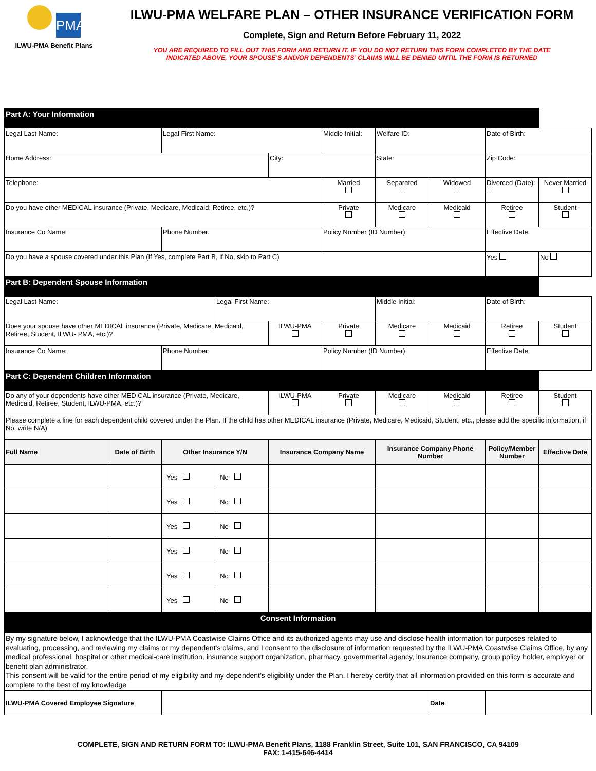PMA
ILWU-PMA Benefit Plans
ILWU-PMA WELFARE PLAN – OTHER INSURANCE VERIFICATION FORM
Complete, Sign and Return Before February 11, 2022
YOU ARE REQUIRED TO FILL OUT THIS FORM AND RETURN IT. IF YOU DO NOT RETURN THIS FORM COMPLETED BY THE DATE
INDICATED ABOVE, YOUR SPOUSE’S AND/OR DEPENDENTS’ CLAIMS WILL BE DENIED UNTIL THE FORM IS RETURNED
| Part A: Your Information | | | | | | | | | |
| Legal Last Name: | | Legal First Name: | | | Middle Initial: | Welfare ID: | | Date of Birth: | |
| Home Address: | | | | City: | | State: | | Zip Code: | |
| Telephone: | | | | | Married | Separated | Widowed | Divorced (Date): | Never Married |
| Do you have other MEDICAL insurance (Private, Medicare, Medicaid, Retiree, etc.)? | | | | | Private | Medicare | Medicaid | Retiree | Student |
| Insurance Co Name: | | Phone Number: | | | Policy Number (ID Number): | | | Effective Date: | |
| Do you have a spouse covered under this Plan (If Yes, complete Part B, if No, skip to Part C) | | | | | | | | Yes | No |
| Part B: Dependent Spouse Information | | | | | | | | | |
| Legal Last Name: | | | Legal First Name: | | | Middle Initial: | | Date of Birth: | |
| Does your spouse have other MEDICAL insurance (Private, Medicare, Medicaid, Retiree, Student, ILWU- PMA, etc.)? | | | | ILWU-PMA | Private | Medicare | Medicaid | Retiree | Student |
| Insurance Co Name: | | Phone Number: | | | Policy Number (ID Number): | | | Effective Date: | |
| Part C: Dependent Children Information | | | | | | | | | |
| Do any of your dependents have other MEDICAL insurance (Private, Medicare, Medicaid, Retiree, Student, ILWU-PMA, etc.)? | | | | ILWU-PMA | Private | Medicare | Medicaid | Retiree | Student |
| Please complete a line for each dependent child covered under the Plan. If the child has other MEDICAL insurance (Private, Medicare, Medicaid, Student, etc., please add the specific information, if No, write N/A) | | | | | | | | | |
| Full Name | Date of Birth | Other Insurance Y/N | | Insurance Company Name | | Insurance Company Phone Number | | Policy/Member Number | Effective Date |
| | | Yes | No | | | | | | |
| | | Yes | No | | | | | | |
| | | Yes | No | | | | | | |
| | | Yes | No | | | | | | |
| | | Yes | No | | | | | | |
| | | Yes | No | | | | | | |
| Consent Information | | | | | | | | | |
| By my signature below, I acknowledge that the ILWU-PMA Coastwise Claims Office and its authorized agents may use and disclose health information for purposes related to evaluating, processing, and reviewing my claims or my dependent’s claims, and I consent to the disclosure of information requested by the ILWU-PMA Coastwise Claims Office, by any medical professional, hospital or other medical-care institution, insurance support organization, pharmacy, governmental agency, insurance company, group policy holder, employer or benefit plan administrator. This consent will be valid for the entire period of my eligibility and my dependent’s eligibility under the Plan. I hereby certify that all information provided on this form is accurate and complete to the best of my knowledge | | | | | | | | | |
| ILWU-PMA Covered Employee Signature | | | | | | | Date | | |
COMPLETE, SIGN AND RETURN FORM TO: ILWU-PMA Benefit Plans, 1188 Franklin Street, Suite 101, SAN FRANCISCO, CA 94109
FAX: 1-415-646-4414